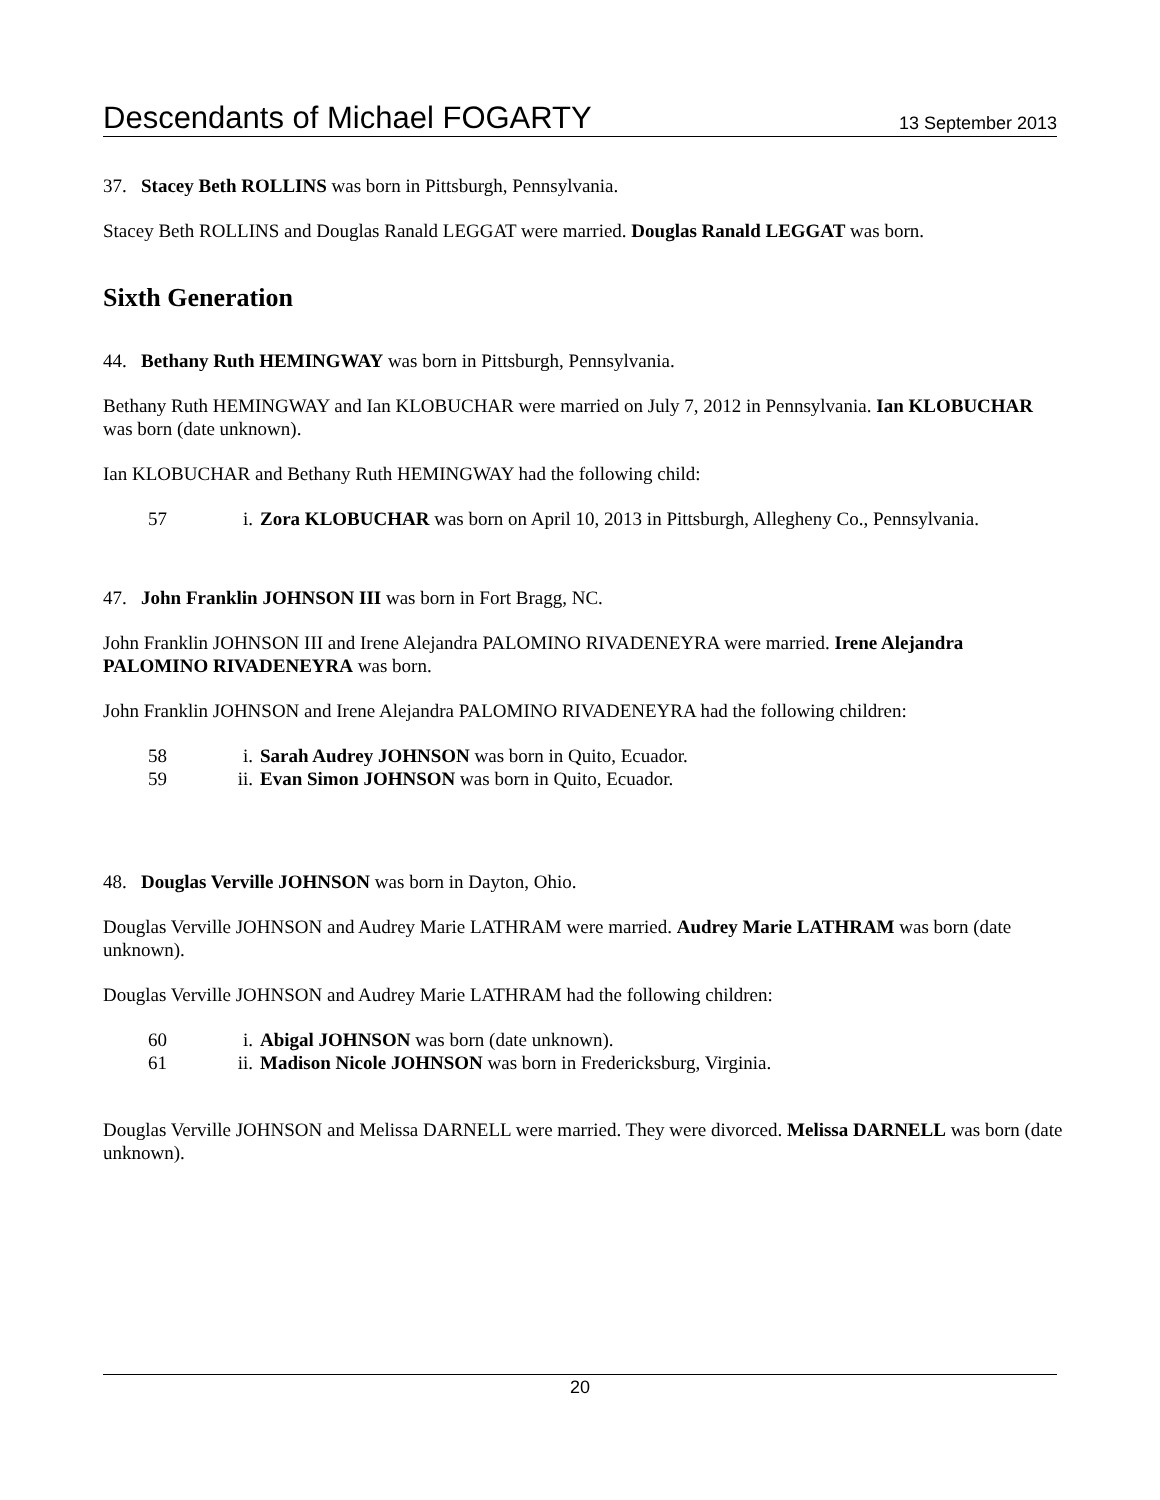Descendants of Michael FOGARTY 13 September 2013
37. Stacey Beth ROLLINS was born in Pittsburgh, Pennsylvania.
Stacey Beth ROLLINS and Douglas Ranald LEGGAT were married. Douglas Ranald LEGGAT was born.
Sixth Generation
44. Bethany Ruth HEMINGWAY was born in Pittsburgh, Pennsylvania.
Bethany Ruth HEMINGWAY and Ian KLOBUCHAR were married on July 7, 2012 in Pennsylvania. Ian KLOBUCHAR was born (date unknown).
Ian KLOBUCHAR and Bethany Ruth HEMINGWAY had the following child:
57 i. Zora KLOBUCHAR was born on April 10, 2013 in Pittsburgh, Allegheny Co., Pennsylvania.
47. John Franklin JOHNSON III was born in Fort Bragg, NC.
John Franklin JOHNSON III and Irene Alejandra PALOMINO RIVADENEYRA were married. Irene Alejandra PALOMINO RIVADENEYRA was born.
John Franklin JOHNSON and Irene Alejandra PALOMINO RIVADENEYRA had the following children:
58 i. Sarah Audrey JOHNSON was born in Quito, Ecuador.
59 ii. Evan Simon JOHNSON was born in Quito, Ecuador.
48. Douglas Verville JOHNSON was born in Dayton, Ohio.
Douglas Verville JOHNSON and Audrey Marie LATHRAM were married. Audrey Marie LATHRAM was born (date unknown).
Douglas Verville JOHNSON and Audrey Marie LATHRAM had the following children:
60 i. Abigal JOHNSON was born (date unknown).
61 ii. Madison Nicole JOHNSON was born in Fredericksburg, Virginia.
Douglas Verville JOHNSON and Melissa DARNELL were married. They were divorced. Melissa DARNELL was born (date unknown).
20